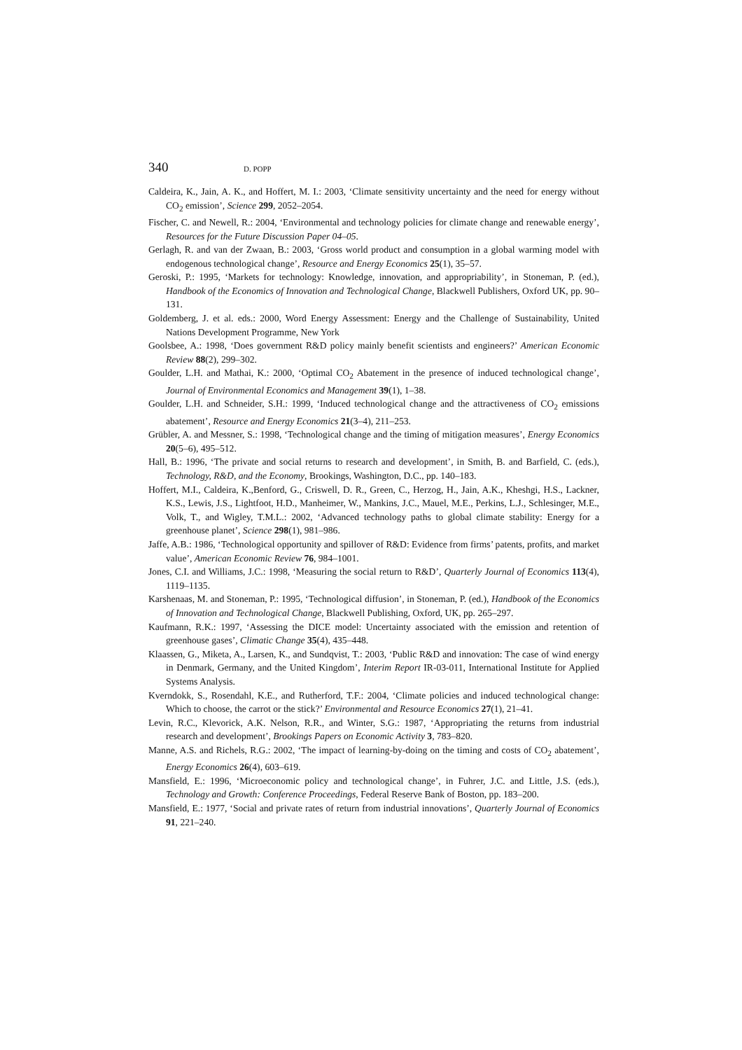340 D. POPP
Caldeira, K., Jain, A. K., and Hoffert, M. I.: 2003, ‘Climate sensitivity uncertainty and the need for energy without CO<sub>2</sub> emission’, Science 299, 2052–2054.
Fischer, C. and Newell, R.: 2004, ‘Environmental and technology policies for climate change and renewable energy’, Resources for the Future Discussion Paper 04–05.
Gerlagh, R. and van der Zwaan, B.: 2003, ‘Gross world product and consumption in a global warming model with endogenous technological change’, Resource and Energy Economics 25(1), 35–57.
Geroski, P.: 1995, ‘Markets for technology: Knowledge, innovation, and appropriability’, in Stoneman, P. (ed.), Handbook of the Economics of Innovation and Technological Change, Blackwell Publishers, Oxford UK, pp. 90–131.
Goldemberg, J. et al. eds.: 2000, Word Energy Assessment: Energy and the Challenge of Sustainability, United Nations Development Programme, New York
Goolsbee, A.: 1998, ‘Does government R&D policy mainly benefit scientists and engineers?’ American Economic Review 88(2), 299–302.
Goulder, L.H. and Mathai, K.: 2000, ‘Optimal CO<sub>2</sub> Abatement in the presence of induced technological change’, Journal of Environmental Economics and Management 39(1), 1–38.
Goulder, L.H. and Schneider, S.H.: 1999, ‘Induced technological change and the attractiveness of CO<sub>2</sub> emissions abatement’, Resource and Energy Economics 21(3–4), 211–253.
Grübler, A. and Messner, S.: 1998, ‘Technological change and the timing of mitigation measures’, Energy Economics 20(5–6), 495–512.
Hall, B.: 1996, ‘The private and social returns to research and development’, in Smith, B. and Barfield, C. (eds.), Technology, R&D, and the Economy, Brookings, Washington, D.C., pp. 140–183.
Hoffert, M.I., Caldeira, K.,Benford, G., Criswell, D. R., Green, C., Herzog, H., Jain, A.K., Kheshgi, H.S., Lackner, K.S., Lewis, J.S., Lightfoot, H.D., Manheimer, W., Mankins, J.C., Mauel, M.E., Perkins, L.J., Schlesinger, M.E., Volk, T., and Wigley, T.M.L.: 2002, ‘Advanced technology paths to global climate stability: Energy for a greenhouse planet’, Science 298(1), 981–986.
Jaffe, A.B.: 1986, ‘Technological opportunity and spillover of R&D: Evidence from firms’ patents, profits, and market value’, American Economic Review 76, 984–1001.
Jones, C.I. and Williams, J.C.: 1998, ‘Measuring the social return to R&D’, Quarterly Journal of Economics 113(4), 1119–1135.
Karshenaas, M. and Stoneman, P.: 1995, ‘Technological diffusion’, in Stoneman, P. (ed.), Handbook of the Economics of Innovation and Technological Change, Blackwell Publishing, Oxford, UK, pp. 265–297.
Kaufmann, R.K.: 1997, ‘Assessing the DICE model: Uncertainty associated with the emission and retention of greenhouse gases’, Climatic Change 35(4), 435–448.
Klaassen, G., Miketa, A., Larsen, K., and Sundqvist, T.: 2003, ‘Public R&D and innovation: The case of wind energy in Denmark, Germany, and the United Kingdom’, Interim Report IR-03-011, International Institute for Applied Systems Analysis.
Kverndokk, S., Rosendahl, K.E., and Rutherford, T.F.: 2004, ‘Climate policies and induced technological change: Which to choose, the carrot or the stick?’ Environmental and Resource Economics 27(1), 21–41.
Levin, R.C., Klevorick, A.K. Nelson, R.R., and Winter, S.G.: 1987, ‘Appropriating the returns from industrial research and development’, Brookings Papers on Economic Activity 3, 783–820.
Manne, A.S. and Richels, R.G.: 2002, ‘The impact of learning-by-doing on the timing and costs of CO<sub>2</sub> abatement’, Energy Economics 26(4), 603–619.
Mansfield, E.: 1996, ‘Microeconomic policy and technological change’, in Fuhrer, J.C. and Little, J.S. (eds.), Technology and Growth: Conference Proceedings, Federal Reserve Bank of Boston, pp. 183–200.
Mansfield, E.: 1977, ‘Social and private rates of return from industrial innovations’, Quarterly Journal of Economics 91, 221–240.